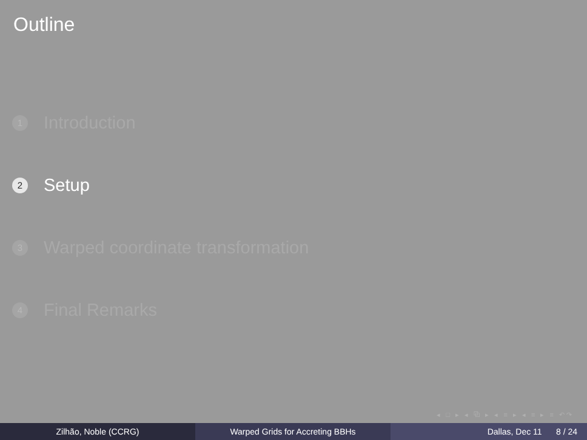Outline
1 Introduction
2 Setup
3 Warped coordinate transformation
4 Final Remarks
◂ □ ▸ ◂ ⧉ ▸ ◂ ≡ ▸ ◂ ≡ ▸ ≡ ↶↷
Zilhão, Noble (CCRG) Warped Grids for Accreting BBHs Dallas, Dec 11 8 / 24